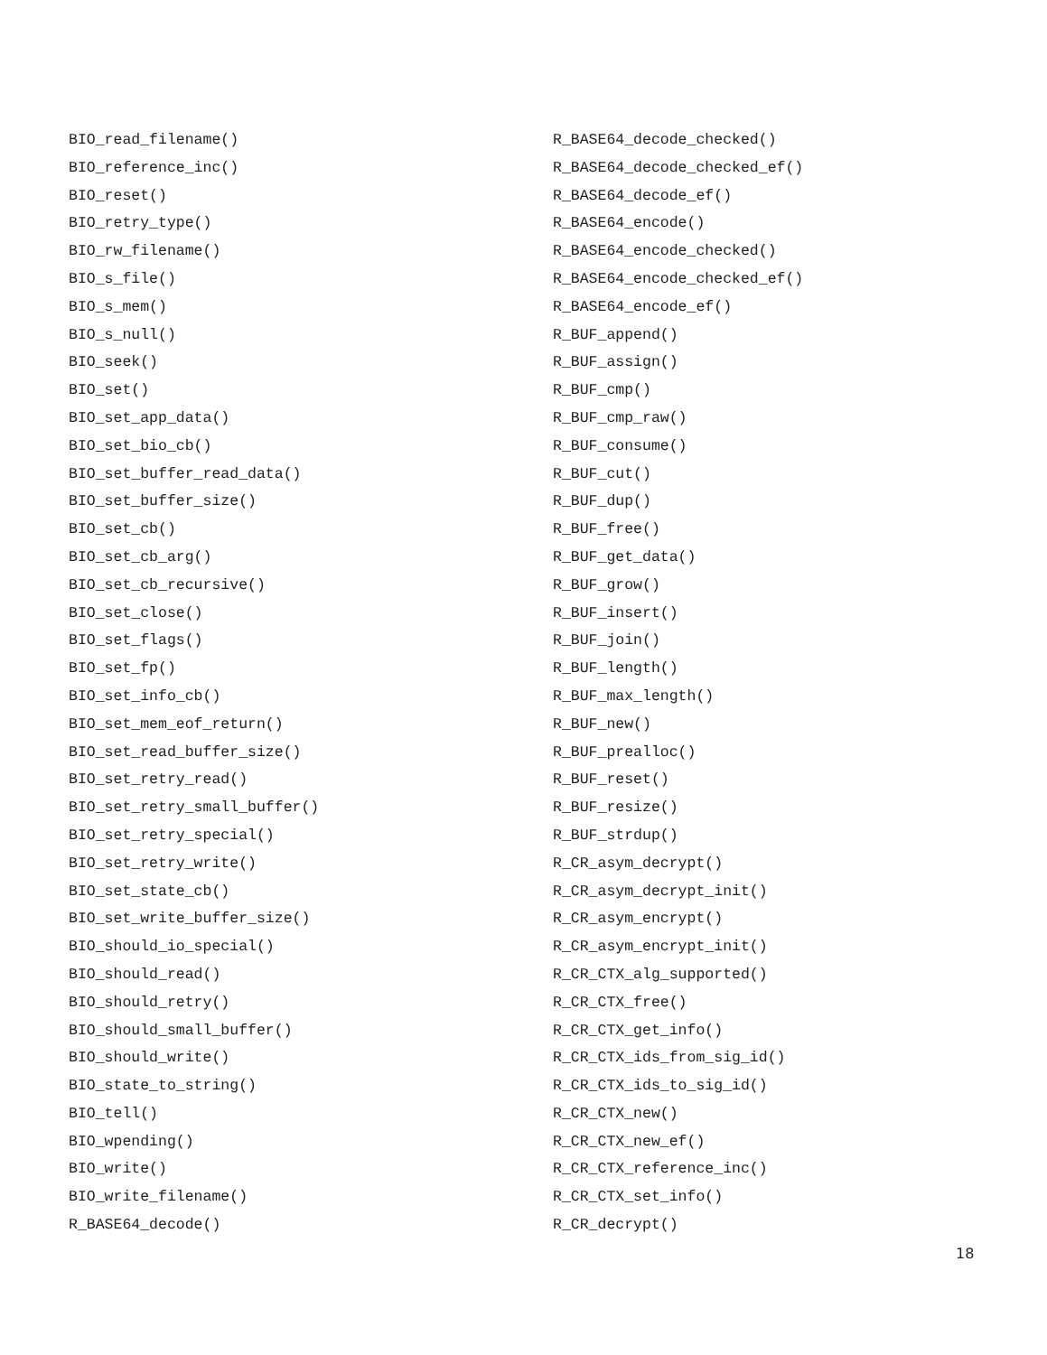BIO_read_filename()
BIO_reference_inc()
BIO_reset()
BIO_retry_type()
BIO_rw_filename()
BIO_s_file()
BIO_s_mem()
BIO_s_null()
BIO_seek()
BIO_set()
BIO_set_app_data()
BIO_set_bio_cb()
BIO_set_buffer_read_data()
BIO_set_buffer_size()
BIO_set_cb()
BIO_set_cb_arg()
BIO_set_cb_recursive()
BIO_set_close()
BIO_set_flags()
BIO_set_fp()
BIO_set_info_cb()
BIO_set_mem_eof_return()
BIO_set_read_buffer_size()
BIO_set_retry_read()
BIO_set_retry_small_buffer()
BIO_set_retry_special()
BIO_set_retry_write()
BIO_set_state_cb()
BIO_set_write_buffer_size()
BIO_should_io_special()
BIO_should_read()
BIO_should_retry()
BIO_should_small_buffer()
BIO_should_write()
BIO_state_to_string()
BIO_tell()
BIO_wpending()
BIO_write()
BIO_write_filename()
R_BASE64_decode()
R_BASE64_decode_checked()
R_BASE64_decode_checked_ef()
R_BASE64_decode_ef()
R_BASE64_encode()
R_BASE64_encode_checked()
R_BASE64_encode_checked_ef()
R_BASE64_encode_ef()
R_BUF_append()
R_BUF_assign()
R_BUF_cmp()
R_BUF_cmp_raw()
R_BUF_consume()
R_BUF_cut()
R_BUF_dup()
R_BUF_free()
R_BUF_get_data()
R_BUF_grow()
R_BUF_insert()
R_BUF_join()
R_BUF_length()
R_BUF_max_length()
R_BUF_new()
R_BUF_prealloc()
R_BUF_reset()
R_BUF_resize()
R_BUF_strdup()
R_CR_asym_decrypt()
R_CR_asym_decrypt_init()
R_CR_asym_encrypt()
R_CR_asym_encrypt_init()
R_CR_CTX_alg_supported()
R_CR_CTX_free()
R_CR_CTX_get_info()
R_CR_CTX_ids_from_sig_id()
R_CR_CTX_ids_to_sig_id()
R_CR_CTX_new()
R_CR_CTX_new_ef()
R_CR_CTX_reference_inc()
R_CR_CTX_set_info()
R_CR_decrypt()
18